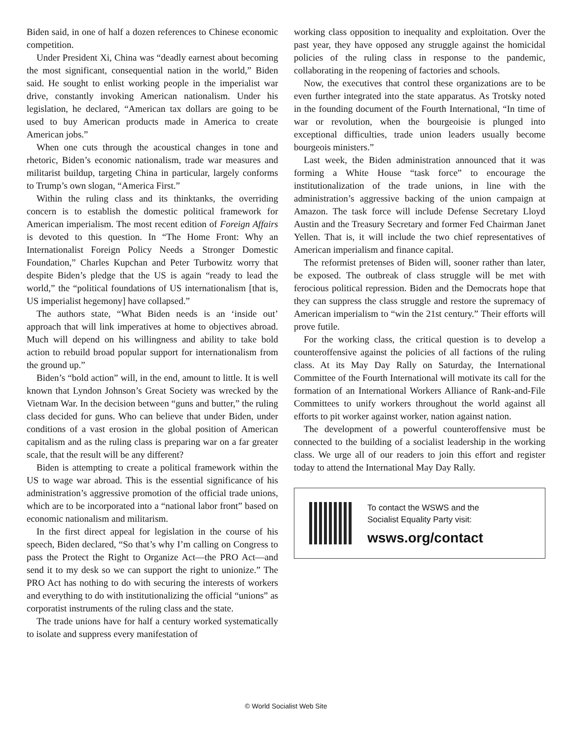Biden said, in one of half a dozen references to Chinese economic competition.
Under President Xi, China was “deadly earnest about becoming the most significant, consequential nation in the world,” Biden said. He sought to enlist working people in the imperialist war drive, constantly invoking American nationalism. Under his legislation, he declared, “American tax dollars are going to be used to buy American products made in America to create American jobs.”
When one cuts through the acoustical changes in tone and rhetoric, Biden’s economic nationalism, trade war measures and militarist buildup, targeting China in particular, largely conforms to Trump’s own slogan, “America First.”
Within the ruling class and its thinktanks, the overriding concern is to establish the domestic political framework for American imperialism. The most recent edition of Foreign Affairs is devoted to this question. In “The Home Front: Why an Internationalist Foreign Policy Needs a Stronger Domestic Foundation,” Charles Kupchan and Peter Turbowitz worry that despite Biden’s pledge that the US is again “ready to lead the world,” the “political foundations of US internationalism [that is, US imperialist hegemony] have collapsed.”
The authors state, “What Biden needs is an ‘inside out’ approach that will link imperatives at home to objectives abroad. Much will depend on his willingness and ability to take bold action to rebuild broad popular support for internationalism from the ground up.”
Biden’s “bold action” will, in the end, amount to little. It is well known that Lyndon Johnson’s Great Society was wrecked by the Vietnam War. In the decision between “guns and butter,” the ruling class decided for guns. Who can believe that under Biden, under conditions of a vast erosion in the global position of American capitalism and as the ruling class is preparing war on a far greater scale, that the result will be any different?
Biden is attempting to create a political framework within the US to wage war abroad. This is the essential significance of his administration’s aggressive promotion of the official trade unions, which are to be incorporated into a “national labor front” based on economic nationalism and militarism.
In the first direct appeal for legislation in the course of his speech, Biden declared, “So that’s why I’m calling on Congress to pass the Protect the Right to Organize Act—the PRO Act—and send it to my desk so we can support the right to unionize.” The PRO Act has nothing to do with securing the interests of workers and everything to do with institutionalizing the official “unions” as corporatist instruments of the ruling class and the state.
The trade unions have for half a century worked systematically to isolate and suppress every manifestation of
working class opposition to inequality and exploitation. Over the past year, they have opposed any struggle against the homicidal policies of the ruling class in response to the pandemic, collaborating in the reopening of factories and schools.
Now, the executives that control these organizations are to be even further integrated into the state apparatus. As Trotsky noted in the founding document of the Fourth International, “In time of war or revolution, when the bourgeoisie is plunged into exceptional difficulties, trade union leaders usually become bourgeois ministers.”
Last week, the Biden administration announced that it was forming a White House “task force” to encourage the institutionalization of the trade unions, in line with the administration’s aggressive backing of the union campaign at Amazon. The task force will include Defense Secretary Lloyd Austin and the Treasury Secretary and former Fed Chairman Janet Yellen. That is, it will include the two chief representatives of American imperialism and finance capital.
The reformist pretenses of Biden will, sooner rather than later, be exposed. The outbreak of class struggle will be met with ferocious political repression. Biden and the Democrats hope that they can suppress the class struggle and restore the supremacy of American imperialism to “win the 21st century.” Their efforts will prove futile.
For the working class, the critical question is to develop a counteroffensive against the policies of all factions of the ruling class. At its May Day Rally on Saturday, the International Committee of the Fourth International will motivate its call for the formation of an International Workers Alliance of Rank-and-File Committees to unify workers throughout the world against all efforts to pit worker against worker, nation against nation.
The development of a powerful counteroffensive must be connected to the building of a socialist leadership in the working class. We urge all of our readers to join this effort and register today to attend the International May Day Rally.
To contact the WSWS and the
Socialist Equality Party visit:
wsws.org/contact
© World Socialist Web Site